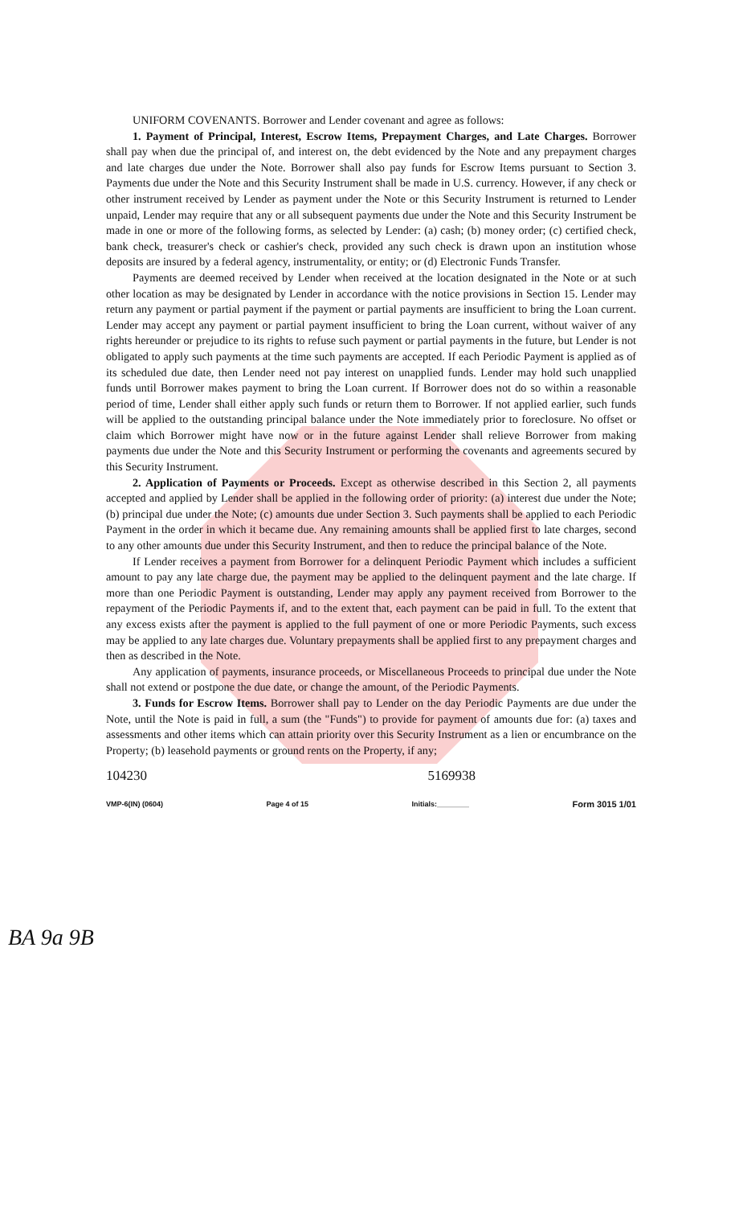UNIFORM COVENANTS. Borrower and Lender covenant and agree as follows:
1. Payment of Principal, Interest, Escrow Items, Prepayment Charges, and Late Charges. Borrower shall pay when due the principal of, and interest on, the debt evidenced by the Note and any prepayment charges and late charges due under the Note. Borrower shall also pay funds for Escrow Items pursuant to Section 3. Payments due under the Note and this Security Instrument shall be made in U.S. currency. However, if any check or other instrument received by Lender as payment under the Note or this Security Instrument is returned to Lender unpaid, Lender may require that any or all subsequent payments due under the Note and this Security Instrument be made in one or more of the following forms, as selected by Lender: (a) cash; (b) money order; (c) certified check, bank check, treasurer's check or cashier's check, provided any such check is drawn upon an institution whose deposits are insured by a federal agency, instrumentality, or entity; or (d) Electronic Funds Transfer.
Payments are deemed received by Lender when received at the location designated in the Note or at such other location as may be designated by Lender in accordance with the notice provisions in Section 15. Lender may return any payment or partial payment if the payment or partial payments are insufficient to bring the Loan current. Lender may accept any payment or partial payment insufficient to bring the Loan current, without waiver of any rights hereunder or prejudice to its rights to refuse such payment or partial payments in the future, but Lender is not obligated to apply such payments at the time such payments are accepted. If each Periodic Payment is applied as of its scheduled due date, then Lender need not pay interest on unapplied funds. Lender may hold such unapplied funds until Borrower makes payment to bring the Loan current. If Borrower does not do so within a reasonable period of time, Lender shall either apply such funds or return them to Borrower. If not applied earlier, such funds will be applied to the outstanding principal balance under the Note immediately prior to foreclosure. No offset or claim which Borrower might have now or in the future against Lender shall relieve Borrower from making payments due under the Note and this Security Instrument or performing the covenants and agreements secured by this Security Instrument.
2. Application of Payments or Proceeds. Except as otherwise described in this Section 2, all payments accepted and applied by Lender shall be applied in the following order of priority: (a) interest due under the Note; (b) principal due under the Note; (c) amounts due under Section 3. Such payments shall be applied to each Periodic Payment in the order in which it became due. Any remaining amounts shall be applied first to late charges, second to any other amounts due under this Security Instrument, and then to reduce the principal balance of the Note.
If Lender receives a payment from Borrower for a delinquent Periodic Payment which includes a sufficient amount to pay any late charge due, the payment may be applied to the delinquent payment and the late charge. If more than one Periodic Payment is outstanding, Lender may apply any payment received from Borrower to the repayment of the Periodic Payments if, and to the extent that, each payment can be paid in full. To the extent that any excess exists after the payment is applied to the full payment of one or more Periodic Payments, such excess may be applied to any late charges due. Voluntary prepayments shall be applied first to any prepayment charges and then as described in the Note.
Any application of payments, insurance proceeds, or Miscellaneous Proceeds to principal due under the Note shall not extend or postpone the due date, or change the amount, of the Periodic Payments.
3. Funds for Escrow Items. Borrower shall pay to Lender on the day Periodic Payments are due under the Note, until the Note is paid in full, a sum (the "Funds") to provide for payment of amounts due for: (a) taxes and assessments and other items which can attain priority over this Security Instrument as a lien or encumbrance on the Property; (b) leasehold payments or ground rents on the Property, if any;
104230 5169938
VMP-6(IN) (0604) Page 4 of 15 Initials:________ Form 3015 1/01
BA 9a 9B